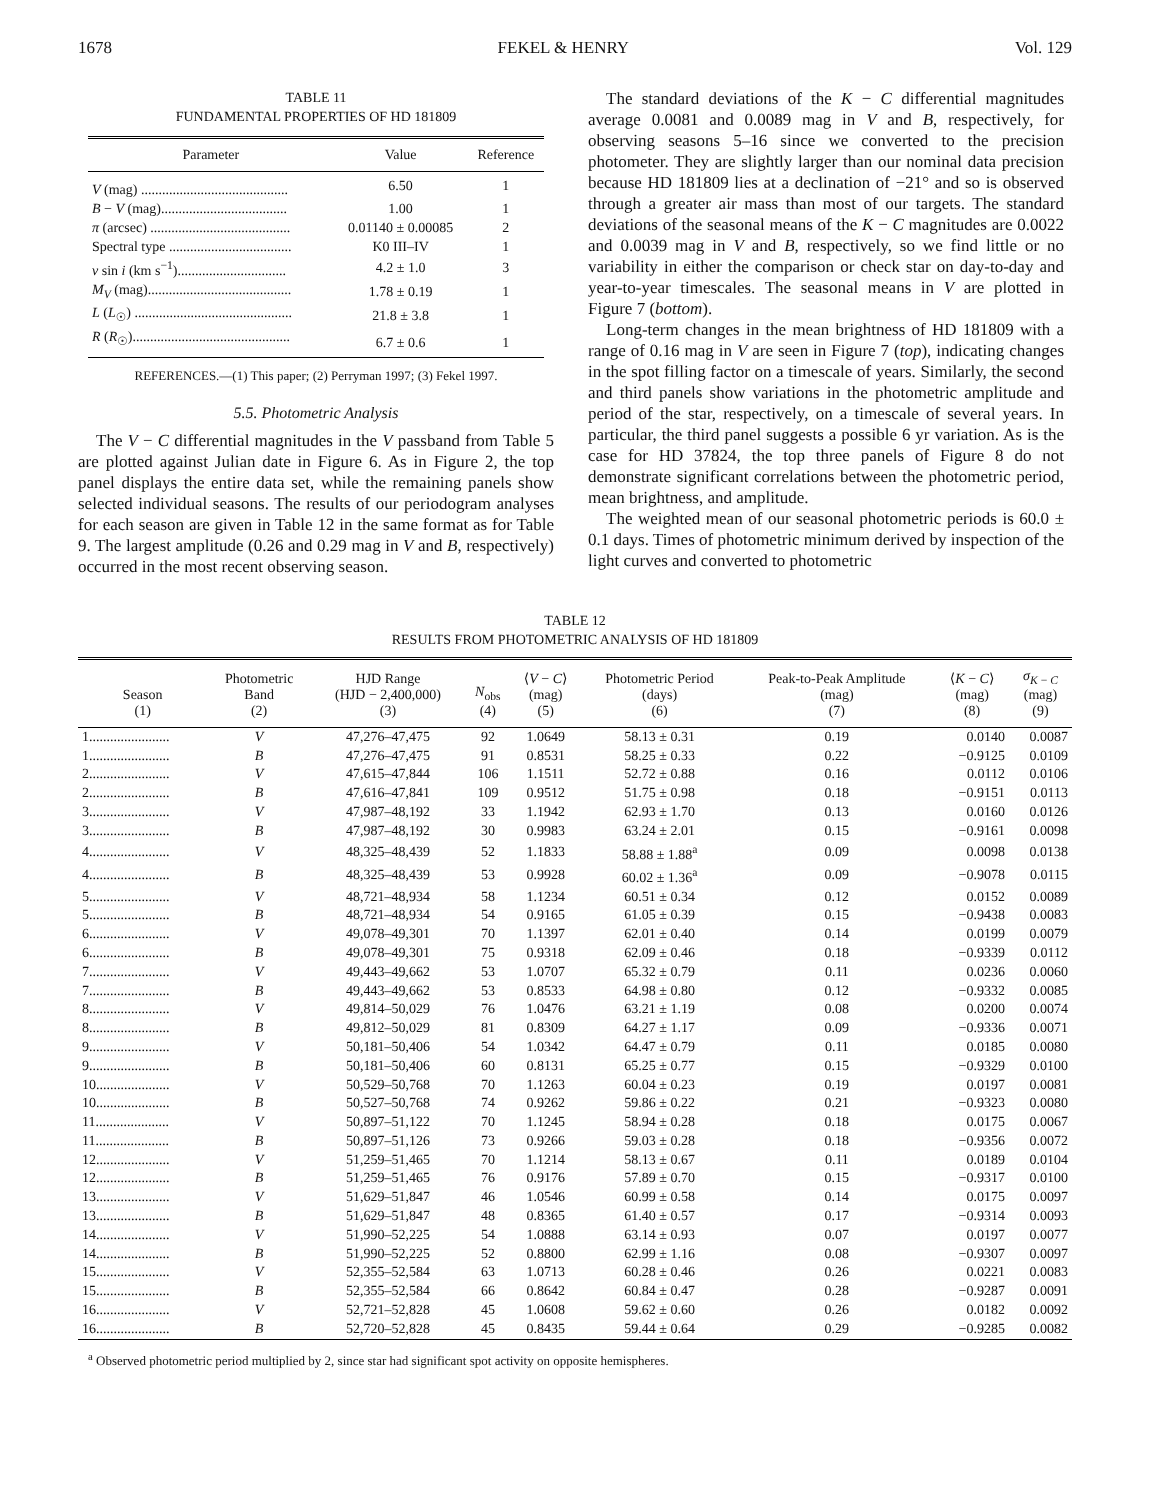1678 FEKEL & HENRY Vol. 129
TABLE 11
FUNDAMENTAL PROPERTIES OF HD 181809
| Parameter | Value | Reference |
| --- | --- | --- |
| V (mag) .......................................... | 6.50 | 1 |
| B − V (mag).................................... | 1.00 | 1 |
| π (arcsec) ........................................ | 0.01140 ± 0.00085 | 2 |
| Spectral type ................................... | K0 III–IV | 1 |
| v sin i (km s<sup>−1</sup>)............................... | 4.2 ± 1.0 | 3 |
| M<sub>V</sub> (mag)......................................... | 1.78 ± 0.19 | 1 |
| L ( L<sub>☉</sub>) ............................................. | 21.8 ± 3.8 | 1 |
| R ( R<sub>☉</sub>)............................................. | 6.7 ± 0.6 | 1 |
REFERENCES.—(1) This paper; (2) Perryman 1997; (3) Fekel 1997.
5.5. Photometric Analysis
The V − C differential magnitudes in the V passband from Table 5 are plotted against Julian date in Figure 6. As in Figure 2, the top panel displays the entire data set, while the remaining panels show selected individual seasons. The results of our periodogram analyses for each season are given in Table 12 in the same format as for Table 9. The largest amplitude (0.26 and 0.29 mag in V and B, respectively) occurred in the most recent observing season.
The standard deviations of the K − C differential magnitudes average 0.0081 and 0.0089 mag in V and B, respectively, for observing seasons 5–16 since we converted to the precision photometer. They are slightly larger than our nominal data precision because HD 181809 lies at a declination of −21° and so is observed through a greater air mass than most of our targets. The standard deviations of the seasonal means of the K − C magnitudes are 0.0022 and 0.0039 mag in V and B, respectively, so we find little or no variability in either the comparison or check star on day-to-day and year-to-year timescales. The seasonal means in V are plotted in Figure 7 (bottom).
Long-term changes in the mean brightness of HD 181809 with a range of 0.16 mag in V are seen in Figure 7 (top), indicating changes in the spot filling factor on a timescale of years. Similarly, the second and third panels show variations in the photometric amplitude and period of the star, respectively, on a timescale of several years. In particular, the third panel suggests a possible 6 yr variation. As is the case for HD 37824, the top three panels of Figure 8 do not demonstrate significant correlations between the photometric period, mean brightness, and amplitude.
The weighted mean of our seasonal photometric periods is 60.0 ± 0.1 days. Times of photometric minimum derived by inspection of the light curves and converted to photometric
TABLE 12
RESULTS FROM PHOTOMETRIC ANALYSIS OF HD 181809
| Season (1) | Photometric Band (2) | HJD Range (HJD − 2,400,000) (3) | N<sub>obs</sub> (4) | ⟨ V − C ⟩ (mag) (5) | Photometric Period (days) (6) | Peak-to-Peak Amplitude (mag) (7) | ⟨ K − C ⟩ (mag) (8) | σ<sub>K − C</sub> (mag) (9) |
| --- | --- | --- | --- | --- | --- | --- | --- | --- |
| 1....................... | V | 47,276–47,475 | 92 | 1.0649 | 58.13 ± 0.31 | 0.19 | 0.0140 | 0.0087 |
| 1....................... | B | 47,276–47,475 | 91 | 0.8531 | 58.25 ± 0.33 | 0.22 | −0.9125 | 0.0109 |
| 2....................... | V | 47,615–47,844 | 106 | 1.1511 | 52.72 ± 0.88 | 0.16 | 0.0112 | 0.0106 |
| 2....................... | B | 47,616–47,841 | 109 | 0.9512 | 51.75 ± 0.98 | 0.18 | −0.9151 | 0.0113 |
| 3....................... | V | 47,987–48,192 | 33 | 1.1942 | 62.93 ± 1.70 | 0.13 | 0.0160 | 0.0126 |
| 3....................... | B | 47,987–48,192 | 30 | 0.9983 | 63.24 ± 2.01 | 0.15 | −0.9161 | 0.0098 |
| 4....................... | V | 48,325–48,439 | 52 | 1.1833 | 58.88 ± 1.88<sup>a</sup> | 0.09 | 0.0098 | 0.0138 |
| 4....................... | B | 48,325–48,439 | 53 | 0.9928 | 60.02 ± 1.36<sup>a</sup> | 0.09 | −0.9078 | 0.0115 |
| 5....................... | V | 48,721–48,934 | 58 | 1.1234 | 60.51 ± 0.34 | 0.12 | 0.0152 | 0.0089 |
| 5....................... | B | 48,721–48,934 | 54 | 0.9165 | 61.05 ± 0.39 | 0.15 | −0.9438 | 0.0083 |
| 6....................... | V | 49,078–49,301 | 70 | 1.1397 | 62.01 ± 0.40 | 0.14 | 0.0199 | 0.0079 |
| 6....................... | B | 49,078–49,301 | 75 | 0.9318 | 62.09 ± 0.46 | 0.18 | −0.9339 | 0.0112 |
| 7....................... | V | 49,443–49,662 | 53 | 1.0707 | 65.32 ± 0.79 | 0.11 | 0.0236 | 0.0060 |
| 7....................... | B | 49,443–49,662 | 53 | 0.8533 | 64.98 ± 0.80 | 0.12 | −0.9332 | 0.0085 |
| 8....................... | V | 49,814–50,029 | 76 | 1.0476 | 63.21 ± 1.19 | 0.08 | 0.0200 | 0.0074 |
| 8....................... | B | 49,812–50,029 | 81 | 0.8309 | 64.27 ± 1.17 | 0.09 | −0.9336 | 0.0071 |
| 9....................... | V | 50,181–50,406 | 54 | 1.0342 | 64.47 ± 0.79 | 0.11 | 0.0185 | 0.0080 |
| 9....................... | B | 50,181–50,406 | 60 | 0.8131 | 65.25 ± 0.77 | 0.15 | −0.9329 | 0.0100 |
| 10..................... | V | 50,529–50,768 | 70 | 1.1263 | 60.04 ± 0.23 | 0.19 | 0.0197 | 0.0081 |
| 10..................... | B | 50,527–50,768 | 74 | 0.9262 | 59.86 ± 0.22 | 0.21 | −0.9323 | 0.0080 |
| 11..................... | V | 50,897–51,122 | 70 | 1.1245 | 58.94 ± 0.28 | 0.18 | 0.0175 | 0.0067 |
| 11..................... | B | 50,897–51,126 | 73 | 0.9266 | 59.03 ± 0.28 | 0.18 | −0.9356 | 0.0072 |
| 12..................... | V | 51,259–51,465 | 70 | 1.1214 | 58.13 ± 0.67 | 0.11 | 0.0189 | 0.0104 |
| 12..................... | B | 51,259–51,465 | 76 | 0.9176 | 57.89 ± 0.70 | 0.15 | −0.9317 | 0.0100 |
| 13..................... | V | 51,629–51,847 | 46 | 1.0546 | 60.99 ± 0.58 | 0.14 | 0.0175 | 0.0097 |
| 13..................... | B | 51,629–51,847 | 48 | 0.8365 | 61.40 ± 0.57 | 0.17 | −0.9314 | 0.0093 |
| 14..................... | V | 51,990–52,225 | 54 | 1.0888 | 63.14 ± 0.93 | 0.07 | 0.0197 | 0.0077 |
| 14..................... | B | 51,990–52,225 | 52 | 0.8800 | 62.99 ± 1.16 | 0.08 | −0.9307 | 0.0097 |
| 15..................... | V | 52,355–52,584 | 63 | 1.0713 | 60.28 ± 0.46 | 0.26 | 0.0221 | 0.0083 |
| 15..................... | B | 52,355–52,584 | 66 | 0.8642 | 60.84 ± 0.47 | 0.28 | −0.9287 | 0.0091 |
| 16..................... | V | 52,721–52,828 | 45 | 1.0608 | 59.62 ± 0.60 | 0.26 | 0.0182 | 0.0092 |
| 16..................... | B | 52,720–52,828 | 45 | 0.8435 | 59.44 ± 0.64 | 0.29 | −0.9285 | 0.0082 |
<sup>a</sup> Observed photometric period multiplied by 2, since star had significant spot activity on opposite hemispheres.